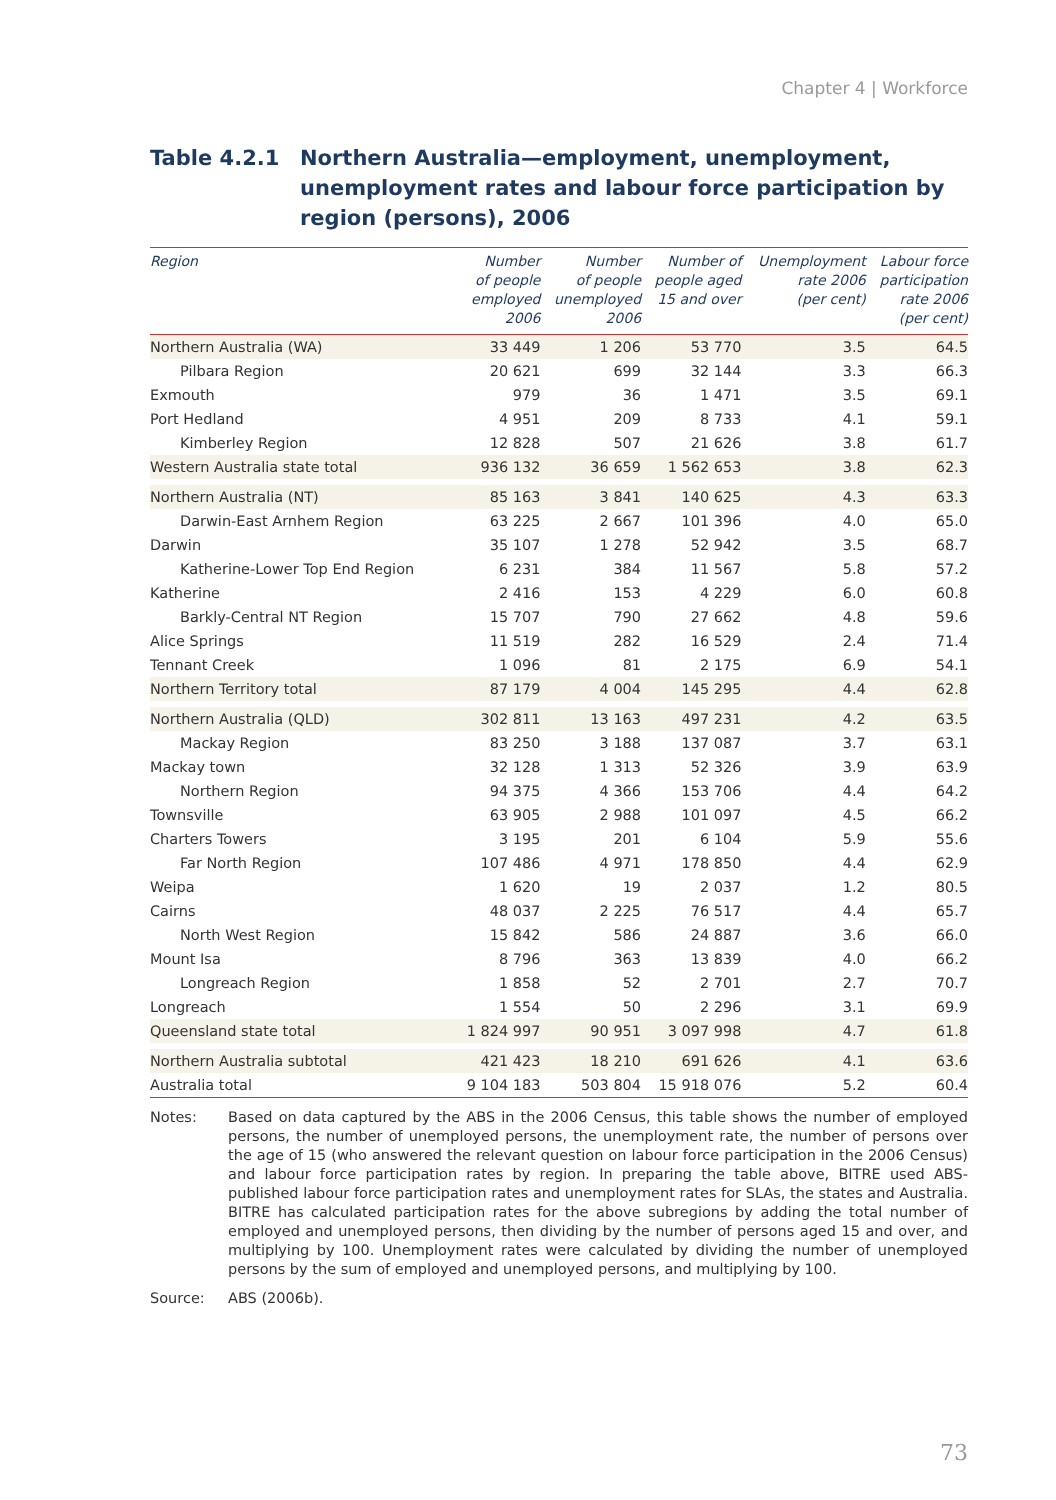Chapter 4 | Workforce
Table 4.2.1 Northern Australia—employment, unemployment, unemployment rates and labour force participation by region (persons), 2006
| Region | Number of people employed 2006 | Number of people unemployed 2006 | Number of people aged 15 and over | Unemployment rate 2006 (per cent) | Labour force participation rate 2006 (per cent) |
| --- | --- | --- | --- | --- | --- |
| Northern Australia (WA) | 33 449 | 1 206 | 53 770 | 3.5 | 64.5 |
| Pilbara Region | 20 621 | 699 | 32 144 | 3.3 | 66.3 |
| Exmouth | 979 | 36 | 1 471 | 3.5 | 69.1 |
| Port Hedland | 4 951 | 209 | 8 733 | 4.1 | 59.1 |
| Kimberley Region | 12 828 | 507 | 21 626 | 3.8 | 61.7 |
| Western Australia state total | 936 132 | 36 659 | 1 562 653 | 3.8 | 62.3 |
| Northern Australia (NT) | 85 163 | 3 841 | 140 625 | 4.3 | 63.3 |
| Darwin-East Arnhem Region | 63 225 | 2 667 | 101 396 | 4.0 | 65.0 |
| Darwin | 35 107 | 1 278 | 52 942 | 3.5 | 68.7 |
| Katherine-Lower Top End Region | 6 231 | 384 | 11 567 | 5.8 | 57.2 |
| Katherine | 2 416 | 153 | 4 229 | 6.0 | 60.8 |
| Barkly-Central NT Region | 15 707 | 790 | 27 662 | 4.8 | 59.6 |
| Alice Springs | 11 519 | 282 | 16 529 | 2.4 | 71.4 |
| Tennant Creek | 1 096 | 81 | 2 175 | 6.9 | 54.1 |
| Northern Territory total | 87 179 | 4 004 | 145 295 | 4.4 | 62.8 |
| Northern Australia (QLD) | 302 811 | 13 163 | 497 231 | 4.2 | 63.5 |
| Mackay Region | 83 250 | 3 188 | 137 087 | 3.7 | 63.1 |
| Mackay town | 32 128 | 1 313 | 52 326 | 3.9 | 63.9 |
| Northern Region | 94 375 | 4 366 | 153 706 | 4.4 | 64.2 |
| Townsville | 63 905 | 2 988 | 101 097 | 4.5 | 66.2 |
| Charters Towers | 3 195 | 201 | 6 104 | 5.9 | 55.6 |
| Far North Region | 107 486 | 4 971 | 178 850 | 4.4 | 62.9 |
| Weipa | 1 620 | 19 | 2 037 | 1.2 | 80.5 |
| Cairns | 48 037 | 2 225 | 76 517 | 4.4 | 65.7 |
| North West Region | 15 842 | 586 | 24 887 | 3.6 | 66.0 |
| Mount Isa | 8 796 | 363 | 13 839 | 4.0 | 66.2 |
| Longreach Region | 1 858 | 52 | 2 701 | 2.7 | 70.7 |
| Longreach | 1 554 | 50 | 2 296 | 3.1 | 69.9 |
| Queensland state total | 1 824 997 | 90 951 | 3 097 998 | 4.7 | 61.8 |
| Northern Australia subtotal | 421 423 | 18 210 | 691 626 | 4.1 | 63.6 |
| Australia total | 9 104 183 | 503 804 | 15 918 076 | 5.2 | 60.4 |
Notes: Based on data captured by the ABS in the 2006 Census, this table shows the number of employed persons, the number of unemployed persons, the unemployment rate, the number of persons over the age of 15 (who answered the relevant question on labour force participation in the 2006 Census) and labour force participation rates by region. In preparing the table above, BITRE used ABS-published labour force participation rates and unemployment rates for SLAs, the states and Australia. BITRE has calculated participation rates for the above subregions by adding the total number of employed and unemployed persons, then dividing by the number of persons aged 15 and over, and multiplying by 100. Unemployment rates were calculated by dividing the number of unemployed persons by the sum of employed and unemployed persons, and multiplying by 100.
Source: ABS (2006b).
73